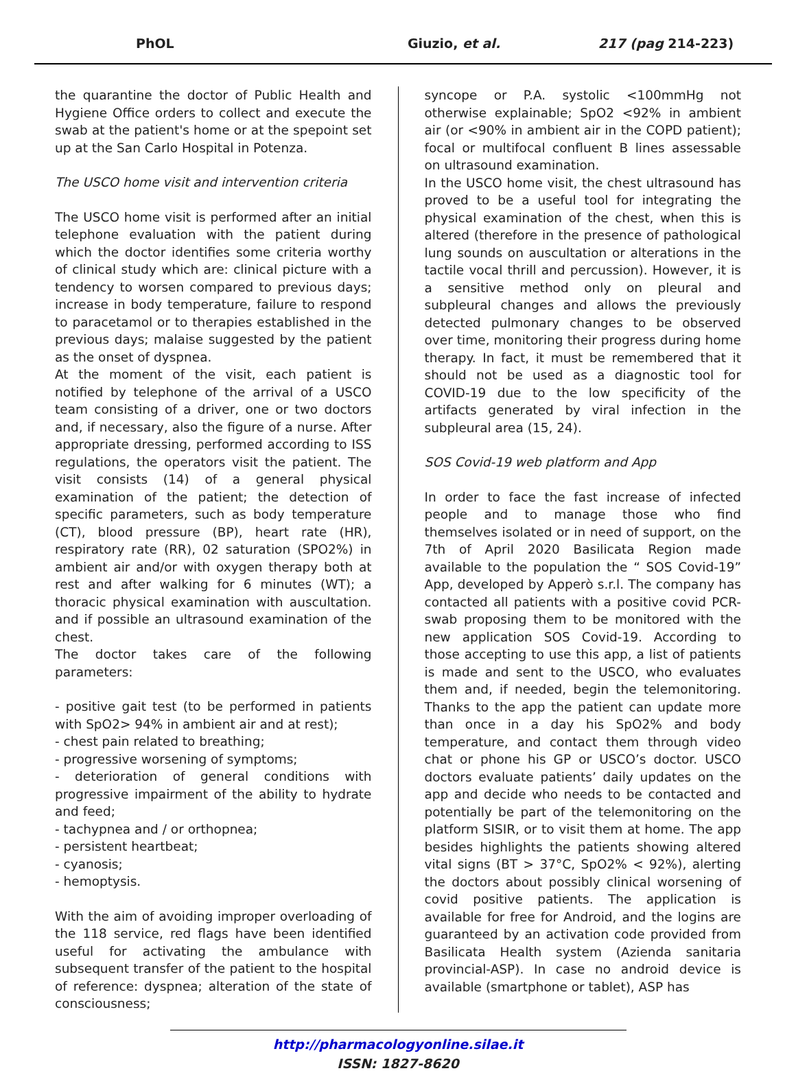PhOL Giuzio, et al. 217 (pag 214-223)
the quarantine the doctor of Public Health and Hygiene Office orders to collect and execute the swab at the patient's home or at the spepoint set up at the San Carlo Hospital in Potenza.
The USCO home visit and intervention criteria
The USCO home visit is performed after an initial telephone evaluation with the patient during which the doctor identifies some criteria worthy of clinical study which are: clinical picture with a tendency to worsen compared to previous days; increase in body temperature, failure to respond to paracetamol or to therapies established in the previous days; malaise suggested by the patient as the onset of dyspnea.
At the moment of the visit, each patient is notified by telephone of the arrival of a USCO team consisting of a driver, one or two doctors and, if necessary, also the figure of a nurse. After appropriate dressing, performed according to ISS regulations, the operators visit the patient. The visit consists (14) of a general physical examination of the patient; the detection of specific parameters, such as body temperature (CT), blood pressure (BP), heart rate (HR), respiratory rate (RR), 02 saturation (SPO2%) in ambient air and/or with oxygen therapy both at rest and after walking for 6 minutes (WT); a thoracic physical examination with auscultation. and if possible an ultrasound examination of the chest.
The doctor takes care of the following parameters:
- positive gait test (to be performed in patients with SpO2> 94% in ambient air and at rest);
- chest pain related to breathing;
- progressive worsening of symptoms;
- deterioration of general conditions with progressive impairment of the ability to hydrate and feed;
- tachypnea and / or orthopnea;
- persistent heartbeat;
- cyanosis;
- hemoptysis.
With the aim of avoiding improper overloading of the 118 service, red flags have been identified useful for activating the ambulance with subsequent transfer of the patient to the hospital of reference: dyspnea; alteration of the state of consciousness;
syncope or P.A. systolic <100mmHg not otherwise explainable; SpO2 <92% in ambient air (or <90% in ambient air in the COPD patient); focal or multifocal confluent B lines assessable on ultrasound examination.
In the USCO home visit, the chest ultrasound has proved to be a useful tool for integrating the physical examination of the chest, when this is altered (therefore in the presence of pathological lung sounds on auscultation or alterations in the tactile vocal thrill and percussion). However, it is a sensitive method only on pleural and subpleural changes and allows the previously detected pulmonary changes to be observed over time, monitoring their progress during home therapy. In fact, it must be remembered that it should not be used as a diagnostic tool for COVID-19 due to the low specificity of the artifacts generated by viral infection in the subpleural area (15, 24).
SOS Covid-19 web platform and App
In order to face the fast increase of infected people and to manage those who find themselves isolated or in need of support, on the 7th of April 2020 Basilicata Region made available to the population the “ SOS Covid-19” App, developed by Apperò s.r.l. The company has contacted all patients with a positive covid PCR-swab proposing them to be monitored with the new application SOS Covid-19. According to those accepting to use this app, a list of patients is made and sent to the USCO, who evaluates them and, if needed, begin the telemonitoring. Thanks to the app the patient can update more than once in a day his SpO2% and body temperature, and contact them through video chat or phone his GP or USCO’s doctor. USCO doctors evaluate patients’ daily updates on the app and decide who needs to be contacted and potentially be part of the telemonitoring on the platform SISIR, or to visit them at home. The app besides highlights the patients showing altered vital signs (BT > 37°C, SpO2% < 92%), alerting the doctors about possibly clinical worsening of covid positive patients. The application is available for free for Android, and the logins are guaranteed by an activation code provided from Basilicata Health system (Azienda sanitaria provincial-ASP). In case no android device is available (smartphone or tablet), ASP has
http://pharmacologyonline.silae.it
ISSN: 1827-8620